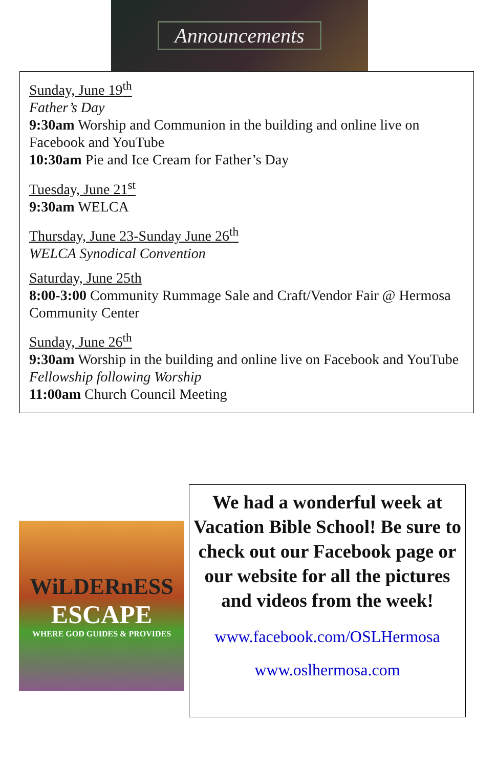Announcements
Sunday, June 19<sup>th</sup>
Father’s Day
9:30am Worship and Communion in the building and online live on Facebook and YouTube
10:30am Pie and Ice Cream for Father’s Day
Tuesday, June 21<sup>st</sup>
9:30am WELCA
Thursday, June 23-Sunday June 26<sup>th</sup>
WELCA Synodical Convention
Saturday, June 25th
8:00-3:00 Community Rummage Sale and Craft/Vendor Fair @ Hermosa Community Center
Sunday, June 26<sup>th</sup>
9:30am Worship in the building and online live on Facebook and YouTube
Fellowship following Worship
11:00am Church Council Meeting
WiLDERnESS
ESCAPE
WHERE GOD GUIDES & PROVIDES
We had a wonderful week at Vacation Bible School! Be sure to check out our Facebook page or our website for all the pictures and videos from the week!
www.facebook.com/OSLHermosa
www.oslhermosa.com